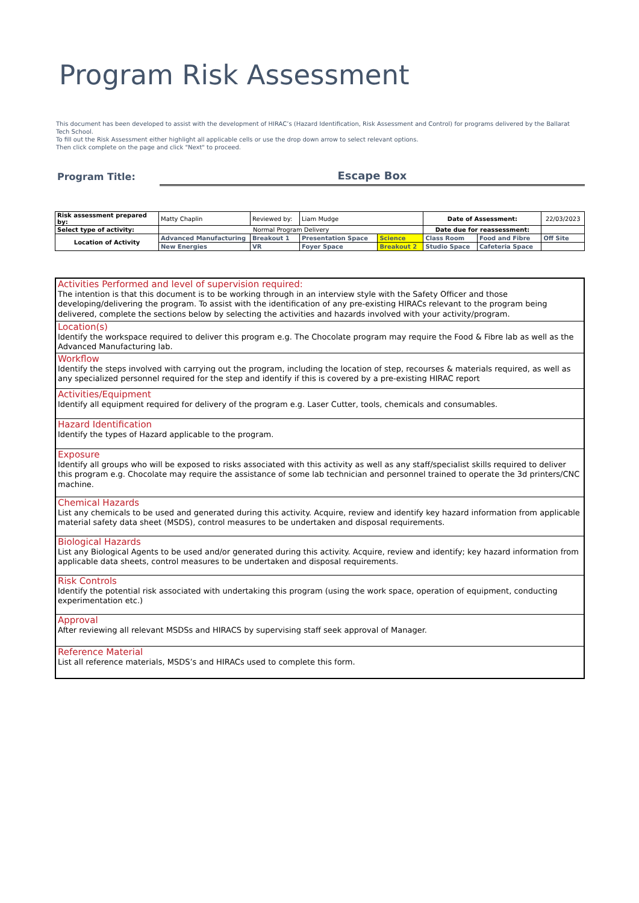Program Risk Assessment
This document has been developed to assist with the development of HIRAC’s (Hazard Identification, Risk Assessment and Control) for programs delivered by the Ballarat Tech School.
To fill out the Risk Assessment either highlight all applicable cells or use the drop down arrow to select relevant options.
Then click complete on the page and click "Next" to proceed.
Program Title:
Escape Box
| Risk assessment prepared by: | Matty Chaplin | Reviewed by: | Liam Mudge | | Date of Assessment: | | 22/03/2023 |
| Select type of activity: | Normal Program Delivery | | | | Date due for reassessment: | | |
| Location of Activity | Advanced Manufacturing | Breakout 1 | Presentation Space | Science | Class Room | Food and Fibre | Off Site |
| | New Energies | VR | Foyer Space | Breakout 2 | Studio Space | Cafeteria Space | |
Activities Performed and level of supervision required:
The intention is that this document is to be working through in an interview style with the Safety Officer and those developing/delivering the program. To assist with the identification of any pre-existing HIRACs relevant to the program being delivered, complete the sections below by selecting the activities and hazards involved with your activity/program.
Location(s)
Identify the workspace required to deliver this program e.g. The Chocolate program may require the Food & Fibre lab as well as the Advanced Manufacturing lab.
Workflow
Identify the steps involved with carrying out the program, including the location of step, recourses & materials required, as well as any specialized personnel required for the step and identify if this is covered by a pre-existing HIRAC report
Activities/Equipment
Identify all equipment required for delivery of the program e.g. Laser Cutter, tools, chemicals and consumables.
Hazard Identification
Identify the types of Hazard applicable to the program.
Exposure
Identify all groups who will be exposed to risks associated with this activity as well as any staff/specialist skills required to deliver this program e.g. Chocolate may require the assistance of some lab technician and personnel trained to operate the 3d printers/CNC machine.
Chemical Hazards
List any chemicals to be used and generated during this activity. Acquire, review and identify key hazard information from applicable material safety data sheet (MSDS), control measures to be undertaken and disposal requirements.
Biological Hazards
List any Biological Agents to be used and/or generated during this activity. Acquire, review and identify; key hazard information from applicable data sheets, control measures to be undertaken and disposal requirements.
Risk Controls
Identify the potential risk associated with undertaking this program (using the work space, operation of equipment, conducting experimentation etc.)
Approval
After reviewing all relevant MSDSs and HIRACS by supervising staff seek approval of Manager.
Reference Material
List all reference materials, MSDS’s and HIRACs used to complete this form.